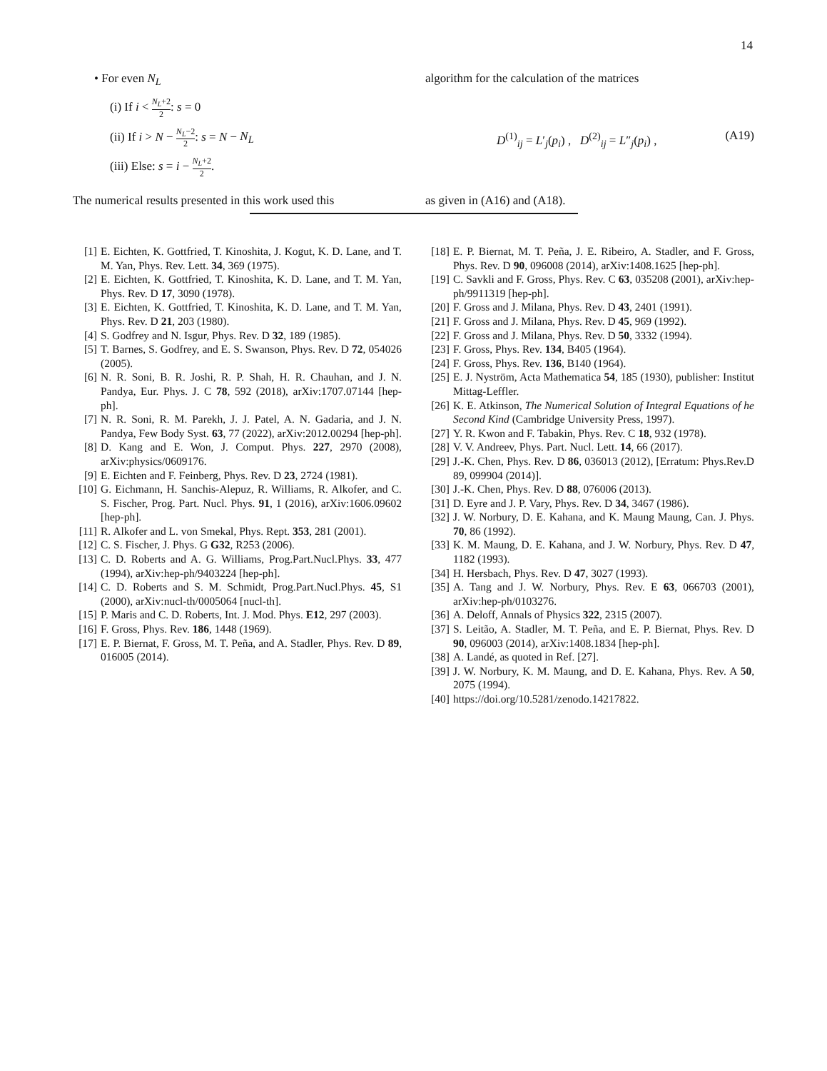14
• For even N<sub>L</sub>
(i) If i < N<sub>L</sub>+2 2: s = 0
(ii) If i > N − N<sub>L</sub>−2 2: s = N − N<sub>L</sub>
(iii) Else: s = i − N<sub>L</sub>+2 2.
The numerical results presented in this work used this
algorithm for the calculation of the matrices
D<sup>(1)</sup><sub>ij</sub> = L′<sub>j</sub>(p<sub>i</sub>) , D<sup>(2)</sup><sub>ij</sub> = L″<sub>j</sub>(p<sub>i</sub>) , (A19)
as given in (A16) and (A18).
[1] E. Eichten, K. Gottfried, T. Kinoshita, J. Kogut, K. D. Lane, and T. M. Yan, Phys. Rev. Lett. 34, 369 (1975).
[2] E. Eichten, K. Gottfried, T. Kinoshita, K. D. Lane, and T. M. Yan, Phys. Rev. D 17, 3090 (1978).
[3] E. Eichten, K. Gottfried, T. Kinoshita, K. D. Lane, and T. M. Yan, Phys. Rev. D 21, 203 (1980).
[4] S. Godfrey and N. Isgur, Phys. Rev. D 32, 189 (1985).
[5] T. Barnes, S. Godfrey, and E. S. Swanson, Phys. Rev. D 72, 054026 (2005).
[6] N. R. Soni, B. R. Joshi, R. P. Shah, H. R. Chauhan, and J. N. Pandya, Eur. Phys. J. C 78, 592 (2018), arXiv:1707.07144 [hep-ph].
[7] N. R. Soni, R. M. Parekh, J. J. Patel, A. N. Gadaria, and J. N. Pandya, Few Body Syst. 63, 77 (2022), arXiv:2012.00294 [hep-ph].
[8] D. Kang and E. Won, J. Comput. Phys. 227, 2970 (2008), arXiv:physics/0609176.
[9] E. Eichten and F. Feinberg, Phys. Rev. D 23, 2724 (1981).
[10] G. Eichmann, H. Sanchis-Alepuz, R. Williams, R. Alkofer, and C. S. Fischer, Prog. Part. Nucl. Phys. 91, 1 (2016), arXiv:1606.09602 [hep-ph].
[11] R. Alkofer and L. von Smekal, Phys. Rept. 353, 281 (2001).
[12] C. S. Fischer, J. Phys. G G32, R253 (2006).
[13] C. D. Roberts and A. G. Williams, Prog.Part.Nucl.Phys. 33, 477 (1994), arXiv:hep-ph/9403224 [hep-ph].
[14] C. D. Roberts and S. M. Schmidt, Prog.Part.Nucl.Phys. 45, S1 (2000), arXiv:nucl-th/0005064 [nucl-th].
[15] P. Maris and C. D. Roberts, Int. J. Mod. Phys. E12, 297 (2003).
[16] F. Gross, Phys. Rev. 186, 1448 (1969).
[17] E. P. Biernat, F. Gross, M. T. Peña, and A. Stadler, Phys. Rev. D 89, 016005 (2014).
[18] E. P. Biernat, M. T. Peña, J. E. Ribeiro, A. Stadler, and F. Gross, Phys. Rev. D 90, 096008 (2014), arXiv:1408.1625 [hep-ph].
[19] C. Savkli and F. Gross, Phys. Rev. C 63, 035208 (2001), arXiv:hep-ph/9911319 [hep-ph].
[20] F. Gross and J. Milana, Phys. Rev. D 43, 2401 (1991).
[21] F. Gross and J. Milana, Phys. Rev. D 45, 969 (1992).
[22] F. Gross and J. Milana, Phys. Rev. D 50, 3332 (1994).
[23] F. Gross, Phys. Rev. 134, B405 (1964).
[24] F. Gross, Phys. Rev. 136, B140 (1964).
[25] E. J. Nyström, Acta Mathematica 54, 185 (1930), publisher: Institut Mittag-Leffler.
[26] K. E. Atkinson, The Numerical Solution of Integral Equations of he Second Kind (Cambridge University Press, 1997).
[27] Y. R. Kwon and F. Tabakin, Phys. Rev. C 18, 932 (1978).
[28] V. V. Andreev, Phys. Part. Nucl. Lett. 14, 66 (2017).
[29] J.-K. Chen, Phys. Rev. D 86, 036013 (2012), [Erratum: Phys.Rev.D 89, 099904 (2014)].
[30] J.-K. Chen, Phys. Rev. D 88, 076006 (2013).
[31] D. Eyre and J. P. Vary, Phys. Rev. D 34, 3467 (1986).
[32] J. W. Norbury, D. E. Kahana, and K. Maung Maung, Can. J. Phys. 70, 86 (1992).
[33] K. M. Maung, D. E. Kahana, and J. W. Norbury, Phys. Rev. D 47, 1182 (1993).
[34] H. Hersbach, Phys. Rev. D 47, 3027 (1993).
[35] A. Tang and J. W. Norbury, Phys. Rev. E 63, 066703 (2001), arXiv:hep-ph/0103276.
[36] A. Deloff, Annals of Physics 322, 2315 (2007).
[37] S. Leitão, A. Stadler, M. T. Peña, and E. P. Biernat, Phys. Rev. D 90, 096003 (2014), arXiv:1408.1834 [hep-ph].
[38] A. Landé, as quoted in Ref. [27].
[39] J. W. Norbury, K. M. Maung, and D. E. Kahana, Phys. Rev. A 50, 2075 (1994).
[40] https://doi.org/10.5281/zenodo.14217822.